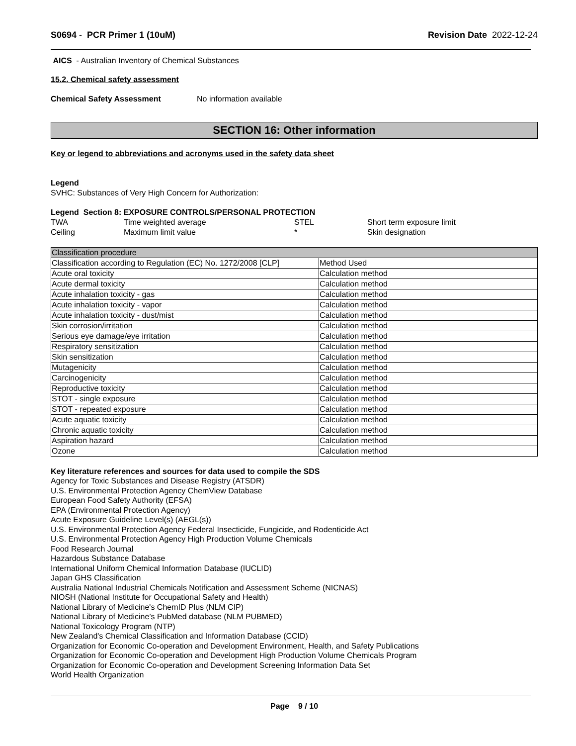S0694 - PCR Primer 1 (10uM) Revision Date 2022-12-24
AICS - Australian Inventory of Chemical Substances
15.2. Chemical safety assessment
Chemical Safety Assessment No information available
SECTION 16: Other information
Key or legend to abbreviations and acronyms used in the safety data sheet
Legend
SVHC: Substances of Very High Concern for Authorization:
Legend Section 8: EXPOSURE CONTROLS/PERSONAL PROTECTION
| TWA | Time weighted average | STEL | Short term exposure limit |
| Ceiling | Maximum limit value | * | Skin designation |
| Classification procedure | |
| Classification according to Regulation (EC) No. 1272/2008 [CLP] | Method Used |
| Acute oral toxicity | Calculation method |
| Acute dermal toxicity | Calculation method |
| Acute inhalation toxicity - gas | Calculation method |
| Acute inhalation toxicity - vapor | Calculation method |
| Acute inhalation toxicity - dust/mist | Calculation method |
| Skin corrosion/irritation | Calculation method |
| Serious eye damage/eye irritation | Calculation method |
| Respiratory sensitization | Calculation method |
| Skin sensitization | Calculation method |
| Mutagenicity | Calculation method |
| Carcinogenicity | Calculation method |
| Reproductive toxicity | Calculation method |
| STOT - single exposure | Calculation method |
| STOT - repeated exposure | Calculation method |
| Acute aquatic toxicity | Calculation method |
| Chronic aquatic toxicity | Calculation method |
| Aspiration hazard | Calculation method |
| Ozone | Calculation method |
Key literature references and sources for data used to compile the SDS
Agency for Toxic Substances and Disease Registry (ATSDR)
U.S. Environmental Protection Agency ChemView Database
European Food Safety Authority (EFSA)
EPA (Environmental Protection Agency)
Acute Exposure Guideline Level(s) (AEGL(s))
U.S. Environmental Protection Agency Federal Insecticide, Fungicide, and Rodenticide Act
U.S. Environmental Protection Agency High Production Volume Chemicals
Food Research Journal
Hazardous Substance Database
International Uniform Chemical Information Database (IUCLID)
Japan GHS Classification
Australia National Industrial Chemicals Notification and Assessment Scheme (NICNAS)
NIOSH (National Institute for Occupational Safety and Health)
National Library of Medicine's ChemID Plus (NLM CIP)
National Library of Medicine’s PubMed database (NLM PUBMED)
National Toxicology Program (NTP)
New Zealand's Chemical Classification and Information Database (CCID)
Organization for Economic Co-operation and Development Environment, Health, and Safety Publications
Organization for Economic Co-operation and Development High Production Volume Chemicals Program
Organization for Economic Co-operation and Development Screening Information Data Set
World Health Organization
Page 9 / 10